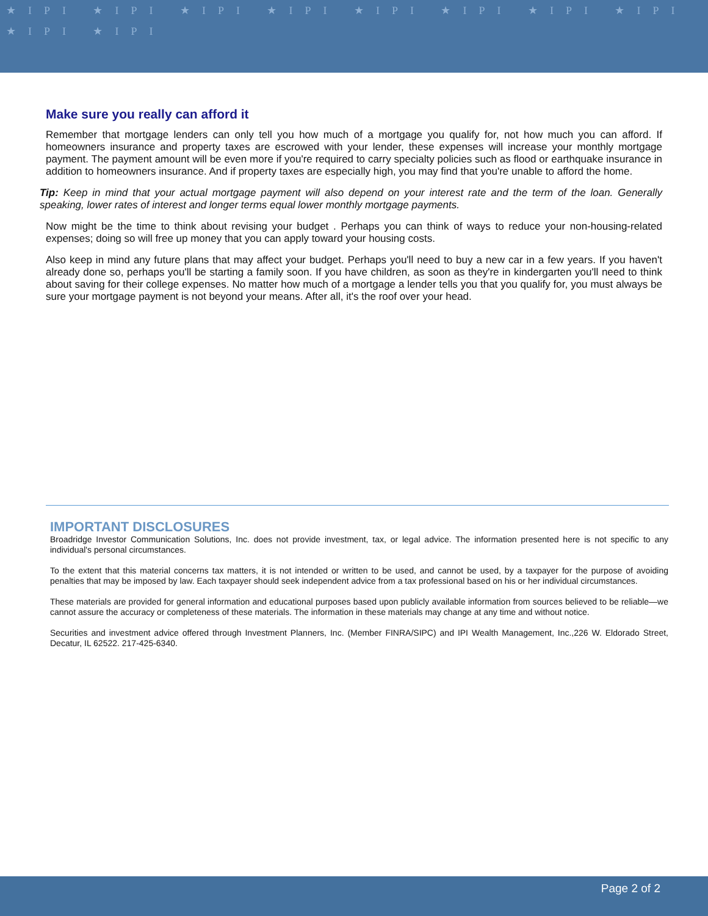★IPI ★IPI ★IPI ★IPI ★IPI ★IPI ★IPI ★IPI ★IPI ★IPI
Make sure you really can afford it
Remember that mortgage lenders can only tell you how much of a mortgage you qualify for, not how much you can afford. If homeowners insurance and property taxes are escrowed with your lender, these expenses will increase your monthly mortgage payment. The payment amount will be even more if you're required to carry specialty policies such as flood or earthquake insurance in addition to homeowners insurance. And if property taxes are especially high, you may find that you're unable to afford the home.
Tip: Keep in mind that your actual mortgage payment will also depend on your interest rate and the term of the loan. Generally speaking, lower rates of interest and longer terms equal lower monthly mortgage payments.
Now might be the time to think about revising your budget . Perhaps you can think of ways to reduce your non-housing-related expenses; doing so will free up money that you can apply toward your housing costs.
Also keep in mind any future plans that may affect your budget. Perhaps you'll need to buy a new car in a few years. If you haven't already done so, perhaps you'll be starting a family soon. If you have children, as soon as they're in kindergarten you'll need to think about saving for their college expenses. No matter how much of a mortgage a lender tells you that you qualify for, you must always be sure your mortgage payment is not beyond your means. After all, it's the roof over your head.
IMPORTANT DISCLOSURES
Broadridge Investor Communication Solutions, Inc. does not provide investment, tax, or legal advice. The information presented here is not specific to any individual's personal circumstances.
To the extent that this material concerns tax matters, it is not intended or written to be used, and cannot be used, by a taxpayer for the purpose of avoiding penalties that may be imposed by law. Each taxpayer should seek independent advice from a tax professional based on his or her individual circumstances.
These materials are provided for general information and educational purposes based upon publicly available information from sources believed to be reliable—we cannot assure the accuracy or completeness of these materials. The information in these materials may change at any time and without notice.
Securities and investment advice offered through Investment Planners, Inc. (Member FINRA/SIPC) and IPI Wealth Management, Inc.,226 W. Eldorado Street, Decatur, IL 62522. 217-425-6340.
Page 2 of 2